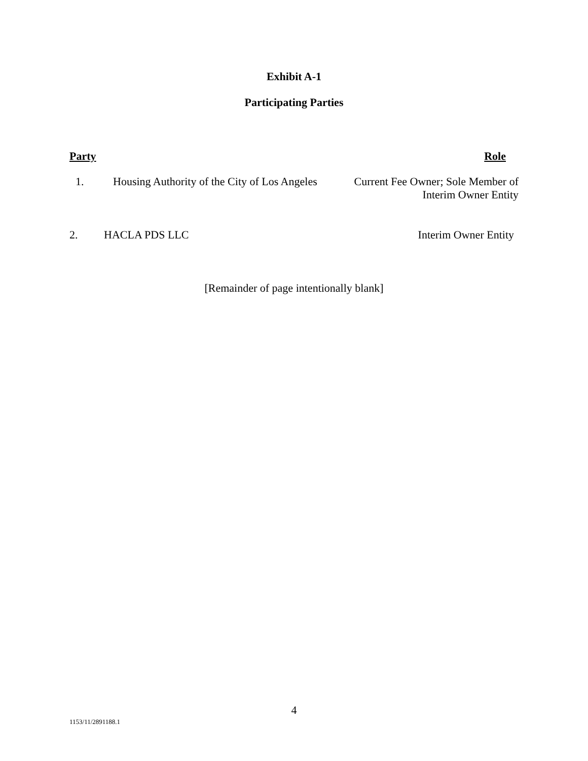Exhibit A-1
Participating Parties
Party Role
1. Housing Authority of the City of Los Angeles Current Fee Owner; Sole Member of
Interim Owner Entity
2. HACLA PDS LLC Interim Owner Entity
[Remainder of page intentionally blank]
4
1153/11/2891188.1